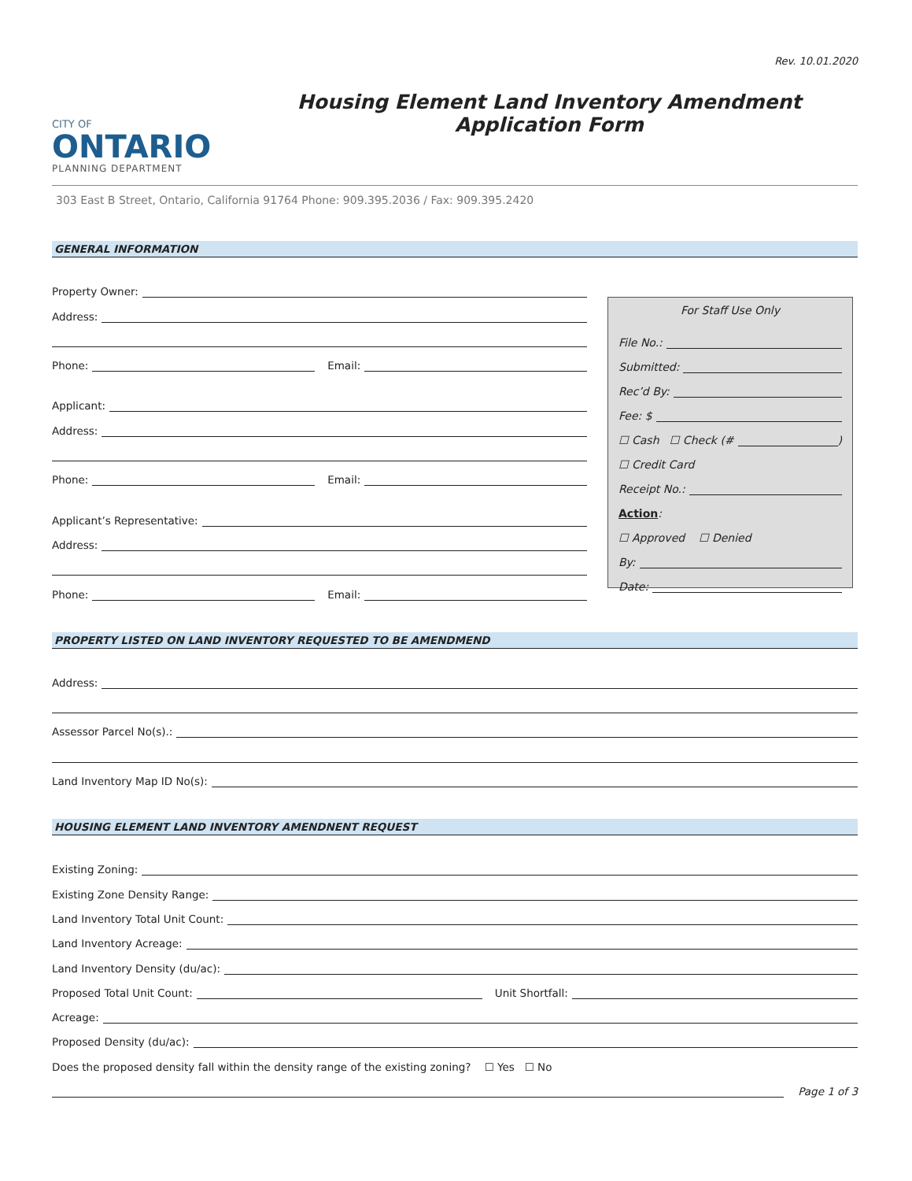Rev. 10.01.2020
CITY OF
ONTARIO
PLANNING DEPARTMENT
Housing Element Land Inventory Amendment Application Form
303 East B Street, Ontario, California 91764 Phone: 909.395.2036 / Fax: 909.395.2420
GENERAL INFORMATION
Property Owner:
Address:
Phone: Email:
Applicant:
Address:
Phone: Email:
Applicant’s Representative:
Address:
Phone: Email:
For Staff Use Only
File No.:
Submitted:
Rec’d By:
Fee: $
☐ Cash ☐ Check (# )
☐ Credit Card
Receipt No.:
Action:
☐ Approved ☐ Denied
By:
Date:
PROPERTY LISTED ON LAND INVENTORY REQUESTED TO BE AMENDMEND
Address:
Assessor Parcel No(s).:
Land Inventory Map ID No(s):
HOUSING ELEMENT LAND INVENTORY AMENDNENT REQUEST
Existing Zoning:
Existing Zone Density Range:
Land Inventory Total Unit Count:
Land Inventory Acreage:
Land Inventory Density (du/ac):
Proposed Total Unit Count: Unit Shortfall:
Acreage:
Proposed Density (du/ac):
Does the proposed density fall within the density range of the existing zoning? ☐ Yes ☐ No
Page 1 of 3